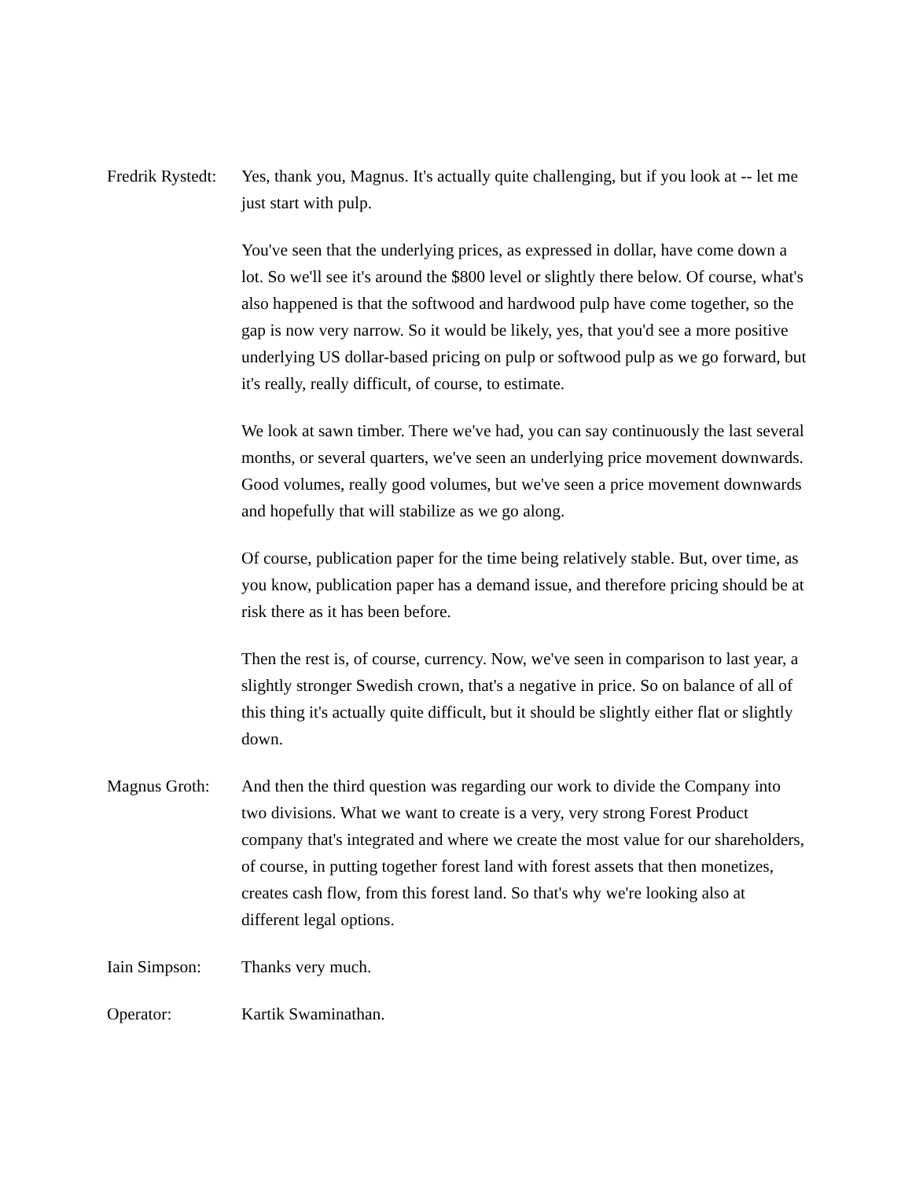Fredrik Rystedt:
Yes, thank you, Magnus. It's actually quite challenging, but if you look at -- let me just start with pulp.
You've seen that the underlying prices, as expressed in dollar, have come down a lot. So we'll see it's around the $800 level or slightly there below. Of course, what's also happened is that the softwood and hardwood pulp have come together, so the gap is now very narrow. So it would be likely, yes, that you'd see a more positive underlying US dollar-based pricing on pulp or softwood pulp as we go forward, but it's really, really difficult, of course, to estimate.
We look at sawn timber. There we've had, you can say continuously the last several months, or several quarters, we've seen an underlying price movement downwards. Good volumes, really good volumes, but we've seen a price movement downwards and hopefully that will stabilize as we go along.
Of course, publication paper for the time being relatively stable. But, over time, as you know, publication paper has a demand issue, and therefore pricing should be at risk there as it has been before.
Then the rest is, of course, currency. Now, we've seen in comparison to last year, a slightly stronger Swedish crown, that's a negative in price. So on balance of all of this thing it's actually quite difficult, but it should be slightly either flat or slightly down.
Magnus Groth: And then the third question was regarding our work to divide the Company into two divisions. What we want to create is a very, very strong Forest Product company that's integrated and where we create the most value for our shareholders, of course, in putting together forest land with forest assets that then monetizes, creates cash flow, from this forest land. So that's why we're looking also at different legal options.
Iain Simpson: Thanks very much.
Operator: Kartik Swaminathan.